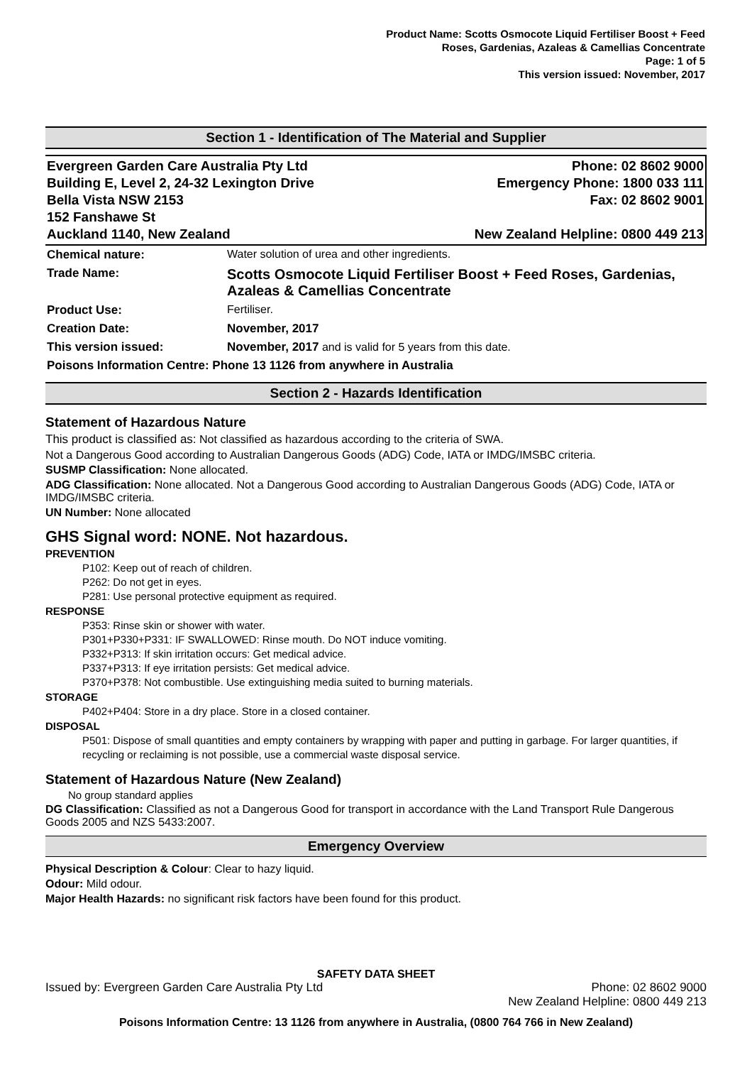Product Name: Scotts Osmocote Liquid Fertiliser Boost + Feed
Roses, Gardenias, Azaleas & Camellias Concentrate
Page: 1 of 5
This version issued: November, 2017
Section 1 - Identification of The Material and Supplier
Evergreen Garden Care Australia Pty Ltd Phone: 02 8602 9000
Building E, Level 2, 24-32 Lexington Drive Emergency Phone: 1800 033 111
Bella Vista NSW 2153 Fax: 02 8602 9001
152 Fanshawe St
Auckland 1140, New Zealand New Zealand Helpline: 0800 449 213
| Chemical nature: | Water solution of urea and other ingredients. |
| Trade Name: | Scotts Osmocote Liquid Fertiliser Boost + Feed Roses, Gardenias, Azaleas & Camellias Concentrate |
| Product Use: | Fertiliser. |
| Creation Date: | November, 2017 |
| This version issued: | November, 2017 and is valid for 5 years from this date. |
| Poisons Information Centre: Phone 13 1126 from anywhere in Australia | |
Section 2 - Hazards Identification
Statement of Hazardous Nature
This product is classified as: Not classified as hazardous according to the criteria of SWA.
Not a Dangerous Good according to Australian Dangerous Goods (ADG) Code, IATA or IMDG/IMSBC criteria.
SUSMP Classification: None allocated.
ADG Classification: None allocated. Not a Dangerous Good according to Australian Dangerous Goods (ADG) Code, IATA or IMDG/IMSBC criteria.
UN Number: None allocated
GHS Signal word: NONE. Not hazardous.
PREVENTION
P102: Keep out of reach of children.
P262: Do not get in eyes.
P281: Use personal protective equipment as required.
RESPONSE
P353: Rinse skin or shower with water.
P301+P330+P331: IF SWALLOWED: Rinse mouth. Do NOT induce vomiting.
P332+P313: If skin irritation occurs: Get medical advice.
P337+P313: If eye irritation persists: Get medical advice.
P370+P378: Not combustible. Use extinguishing media suited to burning materials.
STORAGE
P402+P404: Store in a dry place. Store in a closed container.
DISPOSAL
P501: Dispose of small quantities and empty containers by wrapping with paper and putting in garbage. For larger quantities, if recycling or reclaiming is not possible, use a commercial waste disposal service.
Statement of Hazardous Nature (New Zealand)
No group standard applies
DG Classification: Classified as not a Dangerous Good for transport in accordance with the Land Transport Rule Dangerous Goods 2005 and NZS 5433:2007.
Emergency Overview
Physical Description & Colour: Clear to hazy liquid.
Odour: Mild odour.
Major Health Hazards: no significant risk factors have been found for this product.
SAFETY DATA SHEET
Issued by: Evergreen Garden Care Australia Pty Ltd Phone: 02 8602 9000
New Zealand Helpline: 0800 449 213
Poisons Information Centre: 13 1126 from anywhere in Australia, (0800 764 766 in New Zealand)